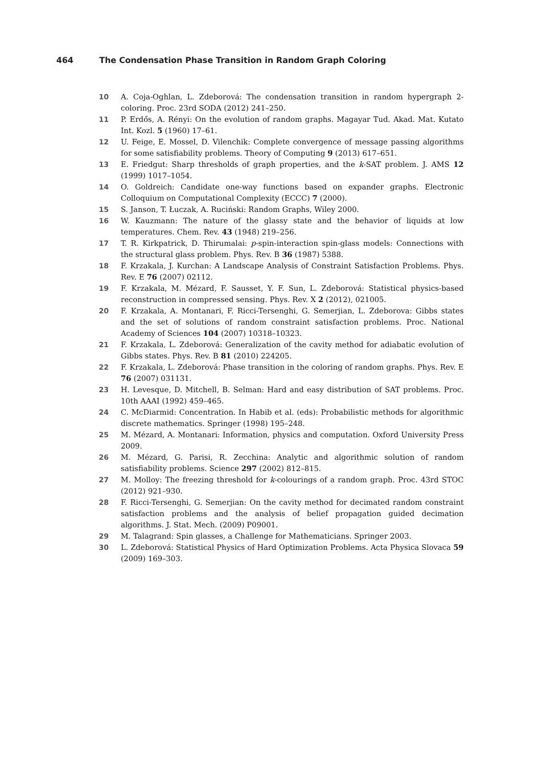464 The Condensation Phase Transition in Random Graph Coloring
10 A. Coja-Oghlan, L. Zdeborová: The condensation transition in random hypergraph 2-coloring. Proc. 23rd SODA (2012) 241–250.
11 P. Erdős, A. Rényi: On the evolution of random graphs. Magayar Tud. Akad. Mat. Kutato Int. Kozl. 5 (1960) 17–61.
12 U. Feige, E. Mossel, D. Vilenchik: Complete convergence of message passing algorithms for some satisfiability problems. Theory of Computing 9 (2013) 617–651.
13 E. Friedgut: Sharp thresholds of graph properties, and the k-SAT problem. J. AMS 12 (1999) 1017–1054.
14 O. Goldreich: Candidate one-way functions based on expander graphs. Electronic Colloquium on Computational Complexity (ECCC) 7 (2000).
15 S. Janson, T. Łuczak, A. Ruciński: Random Graphs, Wiley 2000.
16 W. Kauzmann: The nature of the glassy state and the behavior of liquids at low temperatures. Chem. Rev. 43 (1948) 219–256.
17 T. R. Kirkpatrick, D. Thirumalai: p-spin-interaction spin-glass models: Connections with the structural glass problem. Phys. Rev. B 36 (1987) 5388.
18 F. Krzakala, J. Kurchan: A Landscape Analysis of Constraint Satisfaction Problems. Phys. Rev. E 76 (2007) 02112.
19 F. Krzakala, M. Mézard, F. Sausset, Y. F. Sun, L. Zdeborová: Statistical physics-based reconstruction in compressed sensing. Phys. Rev. X 2 (2012), 021005.
20 F. Krzakala, A. Montanari, F. Ricci-Tersenghi, G. Semerjian, L. Zdeborova: Gibbs states and the set of solutions of random constraint satisfaction problems. Proc. National Academy of Sciences 104 (2007) 10318–10323.
21 F. Krzakala, L. Zdeborová: Generalization of the cavity method for adiabatic evolution of Gibbs states. Phys. Rev. B 81 (2010) 224205.
22 F. Krzakala, L. Zdeborová: Phase transition in the coloring of random graphs. Phys. Rev. E 76 (2007) 031131.
23 H. Levesque, D. Mitchell, B. Selman: Hard and easy distribution of SAT problems. Proc. 10th AAAI (1992) 459–465.
24 C. McDiarmid: Concentration. In Habib et al. (eds): Probabilistic methods for algorithmic discrete mathematics. Springer (1998) 195–248.
25 M. Mézard, A. Montanari: Information, physics and computation. Oxford University Press 2009.
26 M. Mézard, G. Parisi, R. Zecchina: Analytic and algorithmic solution of random satisfiability problems. Science 297 (2002) 812–815.
27 M. Molloy: The freezing threshold for k-colourings of a random graph. Proc. 43rd STOC (2012) 921–930.
28 F. Ricci-Tersenghi, G. Semerjian: On the cavity method for decimated random constraint satisfaction problems and the analysis of belief propagation guided decimation algorithms. J. Stat. Mech. (2009) P09001.
29 M. Talagrand: Spin glasses, a Challenge for Mathematicians. Springer 2003.
30 L. Zdeborová: Statistical Physics of Hard Optimization Problems. Acta Physica Slovaca 59 (2009) 169–303.